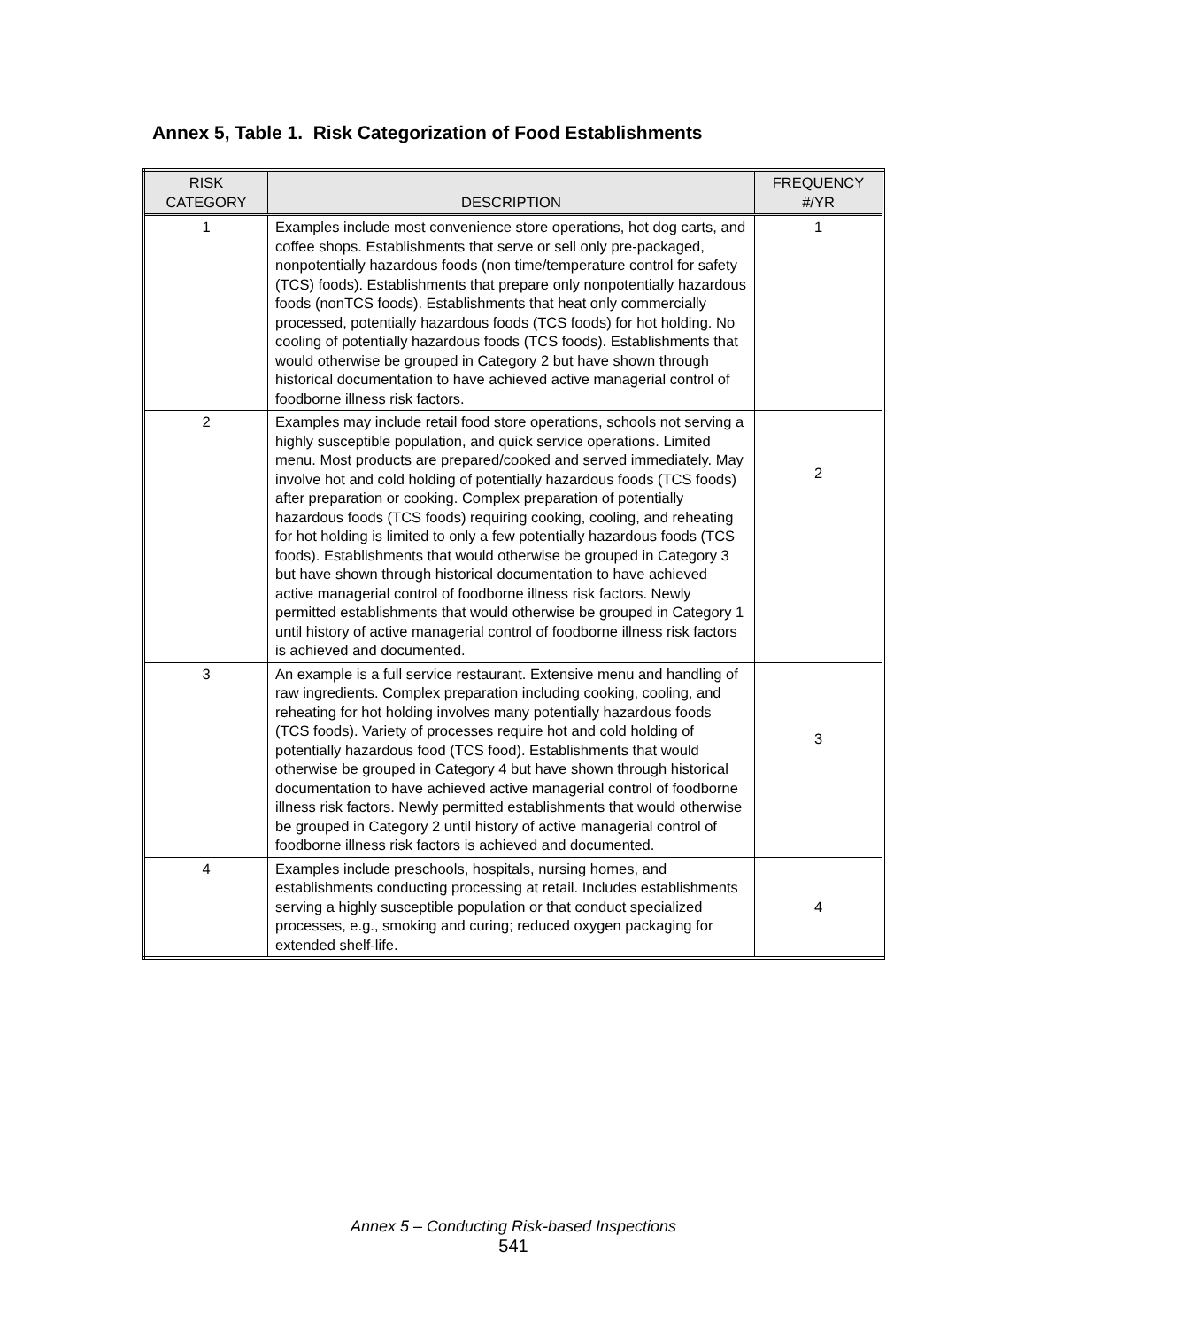Annex 5, Table 1. Risk Categorization of Food Establishments
| RISK CATEGORY | DESCRIPTION | FREQUENCY #/YR |
| --- | --- | --- |
| 1 | Examples include most convenience store operations, hot dog carts, and coffee shops. Establishments that serve or sell only pre-packaged, nonpotentially hazardous foods (non time/temperature control for safety (TCS) foods). Establishments that prepare only nonpotentially hazardous foods (nonTCS foods). Establishments that heat only commercially processed, potentially hazardous foods (TCS foods) for hot holding. No cooling of potentially hazardous foods (TCS foods). Establishments that would otherwise be grouped in Category 2 but have shown through historical documentation to have achieved active managerial control of foodborne illness risk factors. | 1 |
| 2 | Examples may include retail food store operations, schools not serving a highly susceptible population, and quick service operations. Limited menu. Most products are prepared/cooked and served immediately. May involve hot and cold holding of potentially hazardous foods (TCS foods) after preparation or cooking. Complex preparation of potentially hazardous foods (TCS foods) requiring cooking, cooling, and reheating for hot holding is limited to only a few potentially hazardous foods (TCS foods). Establishments that would otherwise be grouped in Category 3 but have shown through historical documentation to have achieved active managerial control of foodborne illness risk factors. Newly permitted establishments that would otherwise be grouped in Category 1 until history of active managerial control of foodborne illness risk factors is achieved and documented. | 2 |
| 3 | An example is a full service restaurant. Extensive menu and handling of raw ingredients. Complex preparation including cooking, cooling, and reheating for hot holding involves many potentially hazardous foods (TCS foods). Variety of processes require hot and cold holding of potentially hazardous food (TCS food). Establishments that would otherwise be grouped in Category 4 but have shown through historical documentation to have achieved active managerial control of foodborne illness risk factors. Newly permitted establishments that would otherwise be grouped in Category 2 until history of active managerial control of foodborne illness risk factors is achieved and documented. | 3 |
| 4 | Examples include preschools, hospitals, nursing homes, and establishments conducting processing at retail. Includes establishments serving a highly susceptible population or that conduct specialized processes, e.g., smoking and curing; reduced oxygen packaging for extended shelf-life. | 4 |
Annex 5 – Conducting Risk-based Inspections
541